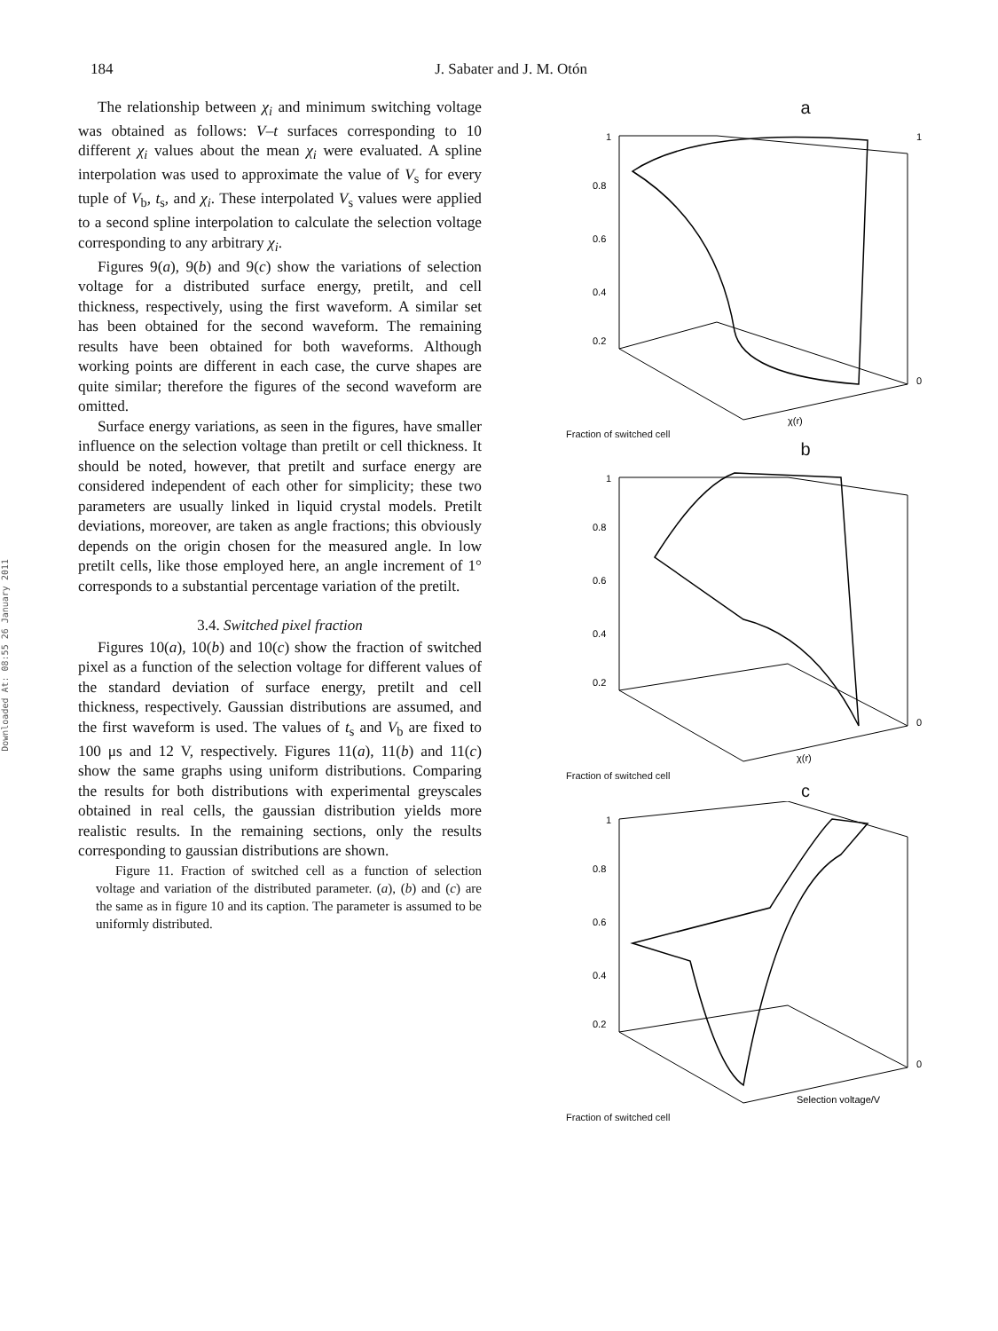184 J. Sabater and J. M. Otón
Downloaded At: 08:55 26 January 2011
The relationship between χ<sub>i</sub> and minimum switching voltage was obtained as follows: V–t surfaces corresponding to 10 different χ<sub>i</sub> values about the mean χ<sub>i</sub> were evaluated. A spline interpolation was used to approximate the value of V<sub>s</sub> for every tuple of V<sub>b</sub>, t<sub>s</sub>, and χ<sub>i</sub>. These interpolated V<sub>s</sub> values were applied to a second spline interpolation to calculate the selection voltage corresponding to any arbitrary χ<sub>i</sub>.
Figures 9(a), 9(b) and 9(c) show the variations of selection voltage for a distributed surface energy, pretilt, and cell thickness, respectively, using the first waveform. A similar set has been obtained for the second waveform. The remaining results have been obtained for both waveforms. Although working points are different in each case, the curve shapes are quite similar; therefore the figures of the second waveform are omitted.
Surface energy variations, as seen in the figures, have smaller influence on the selection voltage than pretilt or cell thickness. It should be noted, however, that pretilt and surface energy are considered independent of each other for simplicity; these two parameters are usually linked in liquid crystal models. Pretilt deviations, moreover, are taken as angle fractions; this obviously depends on the origin chosen for the measured angle. In low pretilt cells, like those employed here, an angle increment of 1° corresponds to a substantial percentage variation of the pretilt.
3.4. Switched pixel fraction
Figures 10(a), 10(b) and 10(c) show the fraction of switched pixel as a function of the selection voltage for different values of the standard deviation of surface energy, pretilt and cell thickness, respectively. Gaussian distributions are assumed, and the first waveform is used. The values of t<sub>s</sub> and V<sub>b</sub> are fixed to 100 μs and 12 V, respectively. Figures 11(a), 11(b) and 11(c) show the same graphs using uniform distributions. Comparing the results for both distributions with experimental greyscales obtained in real cells, the gaussian distribution yields more realistic results. In the remaining sections, only the results corresponding to gaussian distributions are shown.
Figure 11. Fraction of switched cell as a function of selection voltage and variation of the distributed parameter. (a), (b) and (c) are the same as in figure 10 and its caption. The parameter is assumed to be uniformly distributed.
a
1
0.8
0.6
0.4
0.2
1
0
χ(r)
Fraction of switched cell
b
1
0.8
0.6
0.4
0.2
0
χ(r)
Fraction of switched cell
c
1
0.8
0.6
0.4
0.2
0
Selection voltage/V
Fraction of switched cell